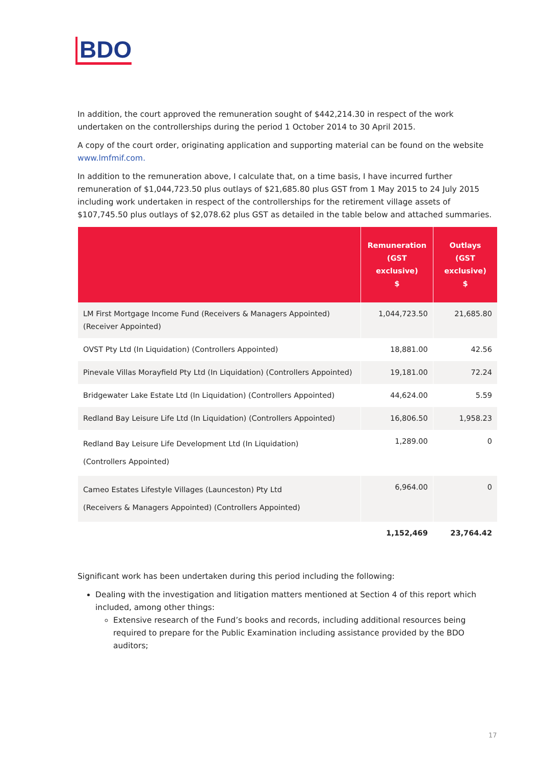BDO
In addition, the court approved the remuneration sought of $442,214.30 in respect of the work undertaken on the controllerships during the period 1 October 2014 to 30 April 2015.
A copy of the court order, originating application and supporting material can be found on the website www.lmfmif.com.
In addition to the remuneration above, I calculate that, on a time basis, I have incurred further remuneration of $1,044,723.50 plus outlays of $21,685.80 plus GST from 1 May 2015 to 24 July 2015 including work undertaken in respect of the controllerships for the retirement village assets of $107,745.50 plus outlays of $2,078.62 plus GST as detailed in the table below and attached summaries.
| | Remuneration (GST exclusive) $ | Outlays (GST exclusive) $ |
| --- | --- | --- |
| LM First Mortgage Income Fund (Receivers & Managers Appointed) (Receiver Appointed) | 1,044,723.50 | 21,685.80 |
| OVST Pty Ltd (In Liquidation) (Controllers Appointed) | 18,881.00 | 42.56 |
| Pinevale Villas Morayfield Pty Ltd (In Liquidation) (Controllers Appointed) | 19,181.00 | 72.24 |
| Bridgewater Lake Estate Ltd (In Liquidation) (Controllers Appointed) | 44,624.00 | 5.59 |
| Redland Bay Leisure Life Ltd (In Liquidation) (Controllers Appointed) | 16,806.50 | 1,958.23 |
| Redland Bay Leisure Life Development Ltd (In Liquidation) (Controllers Appointed) | 1,289.00 | 0 |
| Cameo Estates Lifestyle Villages (Launceston) Pty Ltd (Receivers & Managers Appointed) (Controllers Appointed) | 6,964.00 | 0 |
| | 1,152,469 | 23,764.42 |
Significant work has been undertaken during this period including the following:
Dealing with the investigation and litigation matters mentioned at Section 4 of this report which included, among other things:
Extensive research of the Fund’s books and records, including additional resources being required to prepare for the Public Examination including assistance provided by the BDO auditors;
17